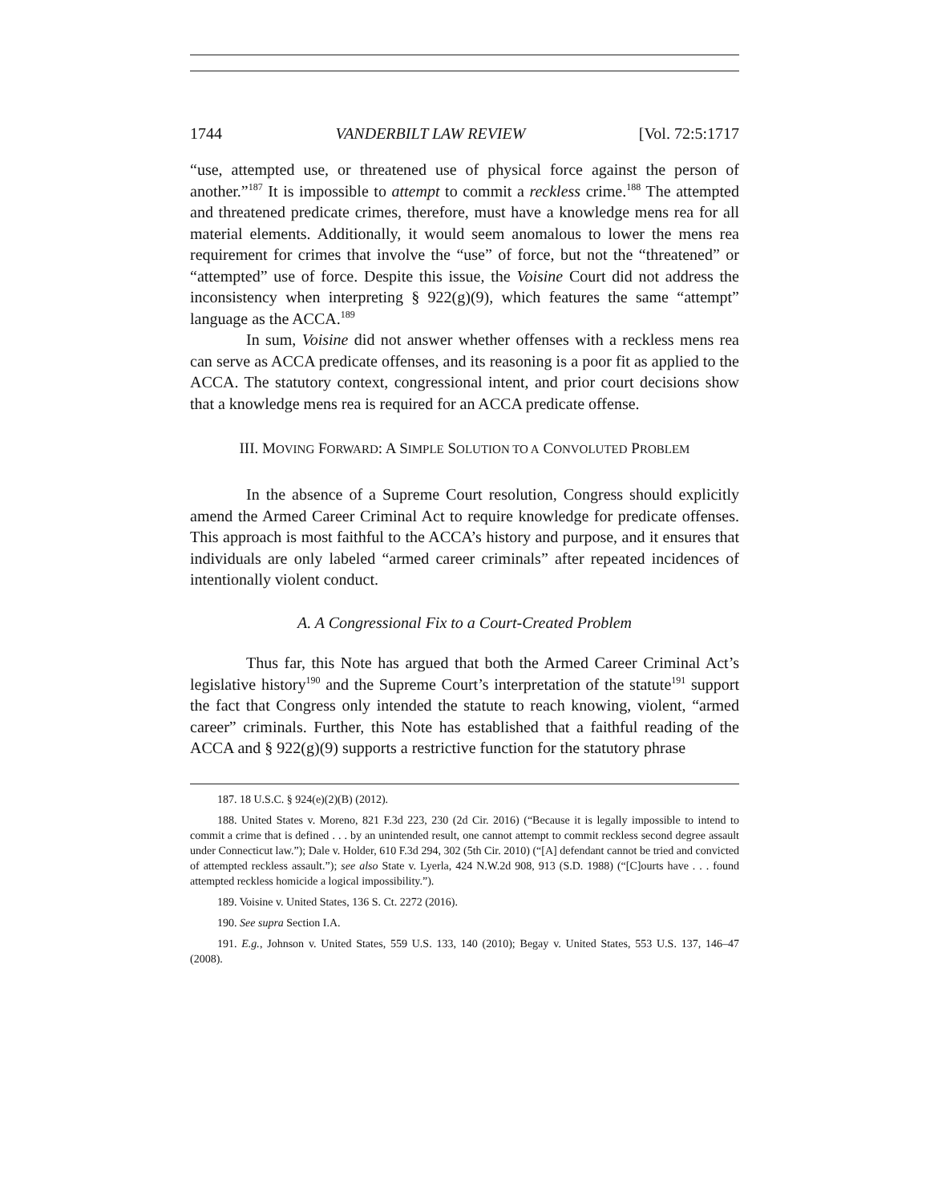1744 VANDERBILT LAW REVIEW [Vol. 72:5:1717
“use, attempted use, or threatened use of physical force against the person of another.”<sup>187</sup> It is impossible to attempt to commit a reckless crime.<sup>188</sup> The attempted and threatened predicate crimes, therefore, must have a knowledge mens rea for all material elements. Additionally, it would seem anomalous to lower the mens rea requirement for crimes that involve the “use” of force, but not the “threatened” or “attempted” use of force. Despite this issue, the Voisine Court did not address the inconsistency when interpreting § 922(g)(9), which features the same “attempt” language as the ACCA.<sup>189</sup>
In sum, Voisine did not answer whether offenses with a reckless mens rea can serve as ACCA predicate offenses, and its reasoning is a poor fit as applied to the ACCA. The statutory context, congressional intent, and prior court decisions show that a knowledge mens rea is required for an ACCA predicate offense.
III. MOVING FORWARD: A SIMPLE SOLUTION TO A CONVOLUTED PROBLEM
In the absence of a Supreme Court resolution, Congress should explicitly amend the Armed Career Criminal Act to require knowledge for predicate offenses. This approach is most faithful to the ACCA’s history and purpose, and it ensures that individuals are only labeled “armed career criminals” after repeated incidences of intentionally violent conduct.
A. A Congressional Fix to a Court-Created Problem
Thus far, this Note has argued that both the Armed Career Criminal Act’s legislative history<sup>190</sup> and the Supreme Court’s interpretation of the statute<sup>191</sup> support the fact that Congress only intended the statute to reach knowing, violent, “armed career” criminals. Further, this Note has established that a faithful reading of the ACCA and § 922(g)(9) supports a restrictive function for the statutory phrase
187. 18 U.S.C. § 924(e)(2)(B) (2012).
188. United States v. Moreno, 821 F.3d 223, 230 (2d Cir. 2016) (“Because it is legally impossible to intend to commit a crime that is defined . . . by an unintended result, one cannot attempt to commit reckless second degree assault under Connecticut law.”); Dale v. Holder, 610 F.3d 294, 302 (5th Cir. 2010) (“[A] defendant cannot be tried and convicted of attempted reckless assault.”); see also State v. Lyerla, 424 N.W.2d 908, 913 (S.D. 1988) (“[C]ourts have . . . found attempted reckless homicide a logical impossibility.”).
189. Voisine v. United States, 136 S. Ct. 2272 (2016).
190. See supra Section I.A.
191. E.g., Johnson v. United States, 559 U.S. 133, 140 (2010); Begay v. United States, 553 U.S. 137, 146–47 (2008).